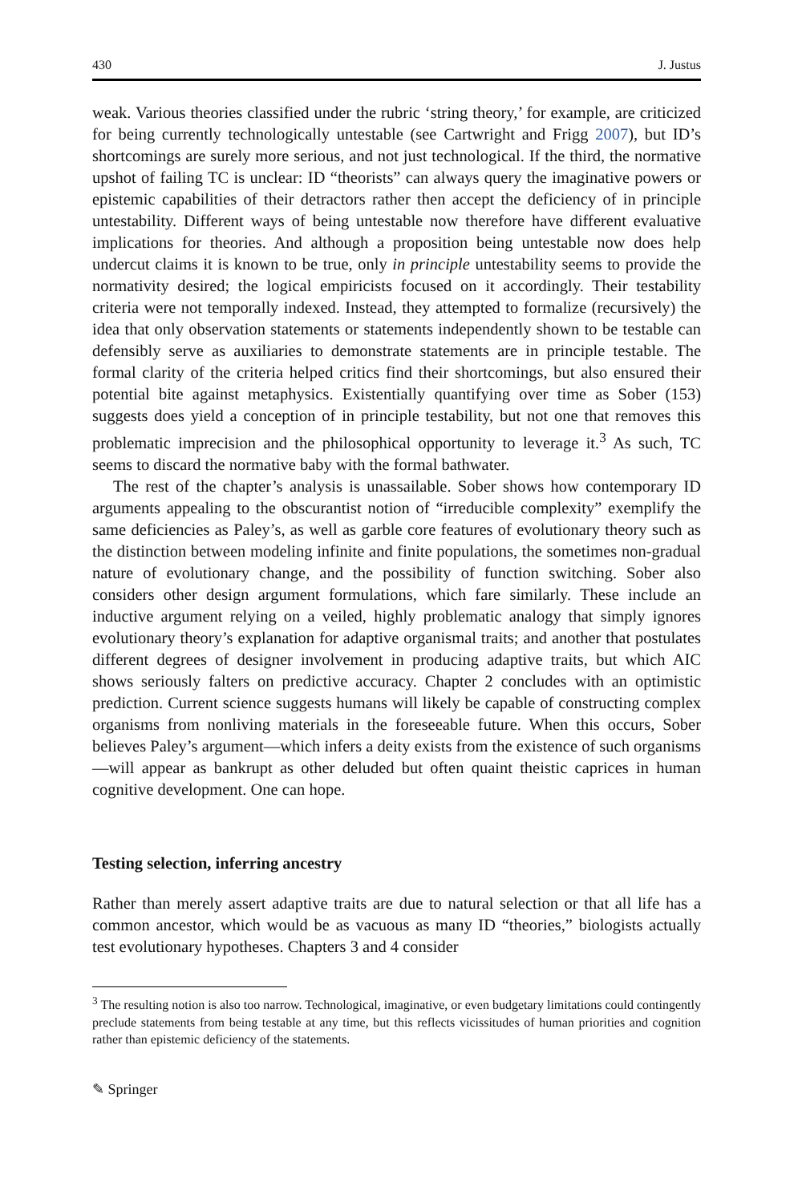430 J. Justus
weak. Various theories classified under the rubric ‘string theory,’ for example, are criticized for being currently technologically untestable (see Cartwright and Frigg 2007), but ID’s shortcomings are surely more serious, and not just technological. If the third, the normative upshot of failing TC is unclear: ID “theorists” can always query the imaginative powers or epistemic capabilities of their detractors rather then accept the deficiency of in principle untestability. Different ways of being untestable now therefore have different evaluative implications for theories. And although a proposition being untestable now does help undercut claims it is known to be true, only in principle untestability seems to provide the normativity desired; the logical empiricists focused on it accordingly. Their testability criteria were not temporally indexed. Instead, they attempted to formalize (recursively) the idea that only observation statements or statements independently shown to be testable can defensibly serve as auxiliaries to demonstrate statements are in principle testable. The formal clarity of the criteria helped critics find their shortcomings, but also ensured their potential bite against metaphysics. Existentially quantifying over time as Sober (153) suggests does yield a conception of in principle testability, but not one that removes this problematic imprecision and the philosophical opportunity to leverage it.<sup>3</sup> As such, TC seems to discard the normative baby with the formal bathwater.
The rest of the chapter’s analysis is unassailable. Sober shows how contemporary ID arguments appealing to the obscurantist notion of “irreducible complexity” exemplify the same deficiencies as Paley’s, as well as garble core features of evolutionary theory such as the distinction between modeling infinite and finite populations, the sometimes non-gradual nature of evolutionary change, and the possibility of function switching. Sober also considers other design argument formulations, which fare similarly. These include an inductive argument relying on a veiled, highly problematic analogy that simply ignores evolutionary theory’s explanation for adaptive organismal traits; and another that postulates different degrees of designer involvement in producing adaptive traits, but which AIC shows seriously falters on predictive accuracy. Chapter 2 concludes with an optimistic prediction. Current science suggests humans will likely be capable of constructing complex organisms from nonliving materials in the foreseeable future. When this occurs, Sober believes Paley’s argument—which infers a deity exists from the existence of such organisms—will appear as bankrupt as other deluded but often quaint theistic caprices in human cognitive development. One can hope.
Testing selection, inferring ancestry
Rather than merely assert adaptive traits are due to natural selection or that all life has a common ancestor, which would be as vacuous as many ID “theories,” biologists actually test evolutionary hypotheses. Chapters 3 and 4 consider
<sup>3</sup> The resulting notion is also too narrow. Technological, imaginative, or even budgetary limitations could contingently preclude statements from being testable at any time, but this reflects vicissitudes of human priorities and cognition rather than epistemic deficiency of the statements.
✎ Springer